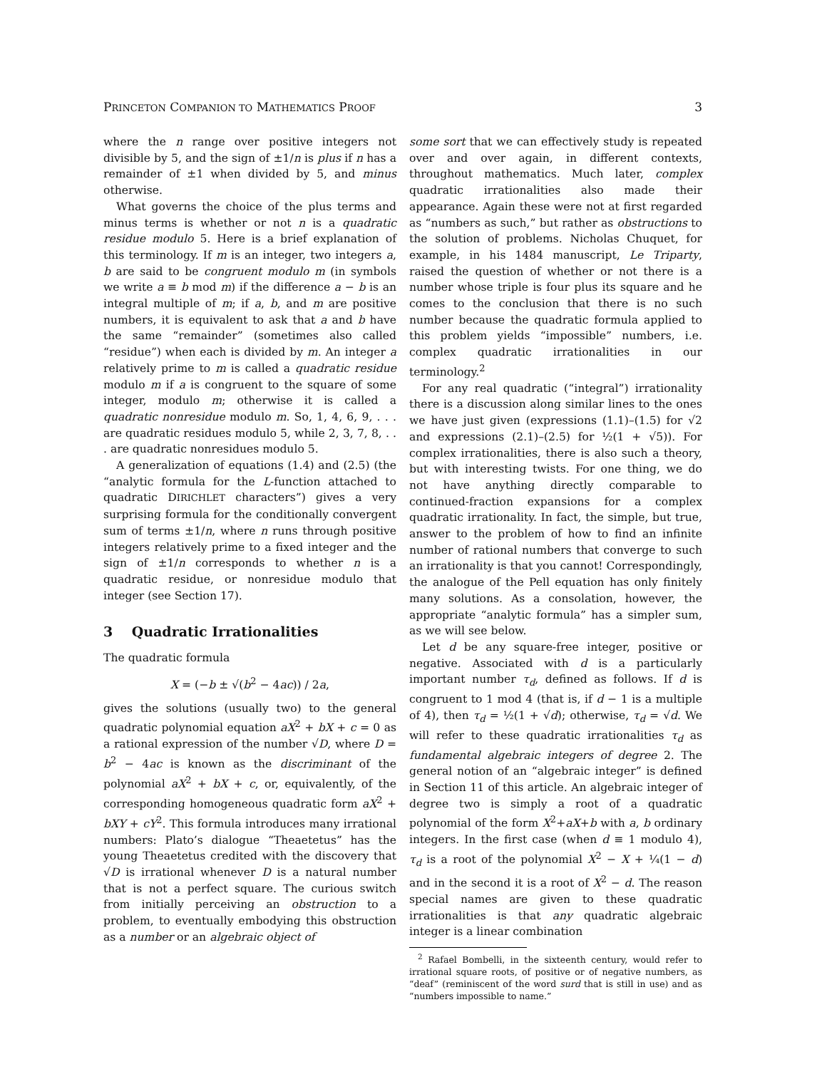PRINCETON COMPANION TO MATHEMATICS PROOF 3
where the n range over positive integers not divisible by 5, and the sign of ±1/n is plus if n has a remainder of ±1 when divided by 5, and minus otherwise.
What governs the choice of the plus terms and minus terms is whether or not n is a quadratic residue modulo 5. Here is a brief explanation of this terminology. If m is an integer, two integers a, b are said to be congruent modulo m (in symbols we write a ≡ b mod m) if the difference a − b is an integral multiple of m; if a, b, and m are positive numbers, it is equivalent to ask that a and b have the same “remainder” (sometimes also called “residue”) when each is divided by m. An integer a relatively prime to m is called a quadratic residue modulo m if a is congruent to the square of some integer, modulo m; otherwise it is called a quadratic nonresidue modulo m. So, 1, 4, 6, 9, . . . are quadratic residues modulo 5, while 2, 3, 7, 8, . . . are quadratic nonresidues modulo 5.
A generalization of equations (1.4) and (2.5) (the “analytic formula for the L-function attached to quadratic DIRICHLET characters”) gives a very surprising formula for the conditionally convergent sum of terms ±1/n, where n runs through positive integers relatively prime to a fixed integer and the sign of ±1/n corresponds to whether n is a quadratic residue, or nonresidue modulo that integer (see Section 17).
3 Quadratic Irrationalities
The quadratic formula
X = (−b ± √(b<sup>2</sup> − 4ac)) / 2a,
gives the solutions (usually two) to the general quadratic polynomial equation aX<sup>2</sup> + bX + c = 0 as a rational expression of the number √D, where D = b<sup>2</sup> − 4ac is known as the discriminant of the polynomial aX<sup>2</sup> + bX + c, or, equivalently, of the corresponding homogeneous quadratic form aX<sup>2</sup> + bXY + cY<sup>2</sup>. This formula introduces many irrational numbers: Plato’s dialogue “Theaetetus” has the young Theaetetus credited with the discovery that √D is irrational whenever D is a natural number that is not a perfect square. The curious switch from initially perceiving an obstruction to a problem, to eventually embodying this obstruction as a number or an algebraic object of
some sort that we can effectively study is repeated over and over again, in different contexts, throughout mathematics. Much later, complex quadratic irrationalities also made their appearance. Again these were not at first regarded as “numbers as such,” but rather as obstructions to the solution of problems. Nicholas Chuquet, for example, in his 1484 manuscript, Le Triparty, raised the question of whether or not there is a number whose triple is four plus its square and he comes to the conclusion that there is no such number because the quadratic formula applied to this problem yields “impossible” numbers, i.e. complex quadratic irrationalities in our terminology.<sup>2</sup>
For any real quadratic (“integral”) irrationality there is a discussion along similar lines to the ones we have just given (expressions (1.1)–(1.5) for √2 and expressions (2.1)–(2.5) for ½(1 + √5)). For complex irrationalities, there is also such a theory, but with interesting twists. For one thing, we do not have anything directly comparable to continued-fraction expansions for a complex quadratic irrationality. In fact, the simple, but true, answer to the problem of how to find an infinite number of rational numbers that converge to such an irrationality is that you cannot! Correspondingly, the analogue of the Pell equation has only finitely many solutions. As a consolation, however, the appropriate “analytic formula” has a simpler sum, as we will see below.
Let d be any square-free integer, positive or negative. Associated with d is a particularly important number τ<sub>d</sub>, defined as follows. If d is congruent to 1 mod 4 (that is, if d − 1 is a multiple of 4), then τ<sub>d</sub> = ½(1 + √d); otherwise, τ<sub>d</sub> = √d. We will refer to these quadratic irrationalities τ<sub>d</sub> as fundamental algebraic integers of degree 2. The general notion of an “algebraic integer” is defined in Section 11 of this article. An algebraic integer of degree two is simply a root of a quadratic polynomial of the form X<sup>2</sup>+aX+b with a, b ordinary integers. In the first case (when d ≡ 1 modulo 4), τ<sub>d</sub> is a root of the polynomial X<sup>2</sup> − X + ¼(1 − d) and in the second it is a root of X<sup>2</sup> − d. The reason special names are given to these quadratic irrationalities is that any quadratic algebraic integer is a linear combination
<sup>2</sup> Rafael Bombelli, in the sixteenth century, would refer to irrational square roots, of positive or of negative numbers, as “deaf” (reminiscent of the word surd that is still in use) and as “numbers impossible to name.”